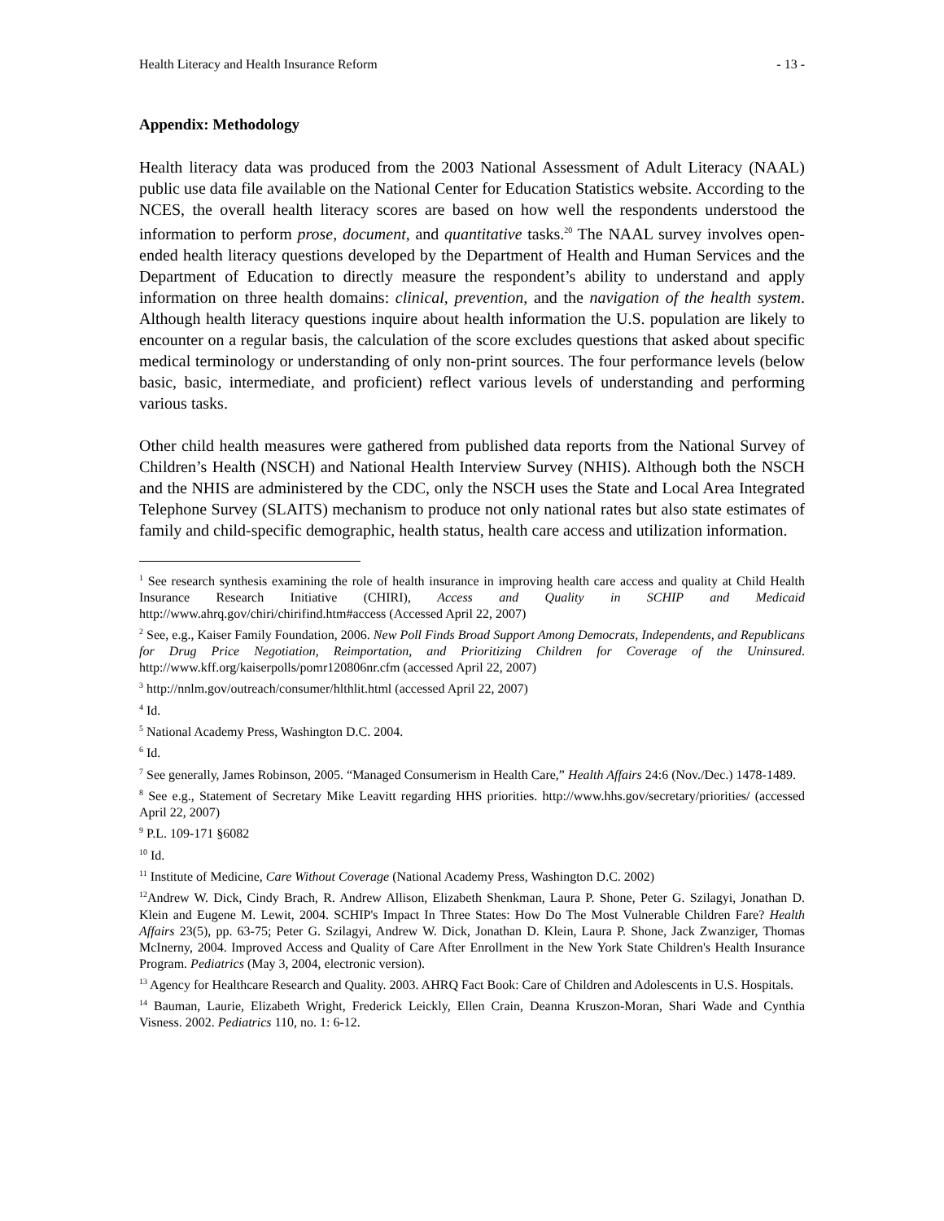Health Literacy and Health Insurance Reform - 13 -
Appendix: Methodology
Health literacy data was produced from the 2003 National Assessment of Adult Literacy (NAAL) public use data file available on the National Center for Education Statistics website. According to the NCES, the overall health literacy scores are based on how well the respondents understood the information to perform prose, document, and quantitative tasks.<sup>20</sup> The NAAL survey involves open-ended health literacy questions developed by the Department of Health and Human Services and the Department of Education to directly measure the respondent’s ability to understand and apply information on three health domains: clinical, prevention, and the navigation of the health system. Although health literacy questions inquire about health information the U.S. population are likely to encounter on a regular basis, the calculation of the score excludes questions that asked about specific medical terminology or understanding of only non-print sources. The four performance levels (below basic, basic, intermediate, and proficient) reflect various levels of understanding and performing various tasks.
Other child health measures were gathered from published data reports from the National Survey of Children’s Health (NSCH) and National Health Interview Survey (NHIS). Although both the NSCH and the NHIS are administered by the CDC, only the NSCH uses the State and Local Area Integrated Telephone Survey (SLAITS) mechanism to produce not only national rates but also state estimates of family and child-specific demographic, health status, health care access and utilization information.
<sup>1</sup> See research synthesis examining the role of health insurance in improving health care access and quality at Child Health Insurance Research Initiative (CHIRI), Access and Quality in SCHIP and Medicaid http://www.ahrq.gov/chiri/chirifind.htm#access (Accessed April 22, 2007)
<sup>2</sup> See, e.g., Kaiser Family Foundation, 2006. New Poll Finds Broad Support Among Democrats, Independents, and Republicans for Drug Price Negotiation, Reimportation, and Prioritizing Children for Coverage of the Uninsured. http://www.kff.org/kaiserpolls/pomr120806nr.cfm (accessed April 22, 2007)
<sup>3</sup> http://nnlm.gov/outreach/consumer/hlthlit.html (accessed April 22, 2007)
<sup>4</sup> Id.
<sup>5</sup> National Academy Press, Washington D.C. 2004.
<sup>6</sup> Id.
<sup>7</sup> See generally, James Robinson, 2005. “Managed Consumerism in Health Care,” Health Affairs 24:6 (Nov./Dec.) 1478-1489.
<sup>8</sup> See e.g., Statement of Secretary Mike Leavitt regarding HHS priorities. http://www.hhs.gov/secretary/priorities/ (accessed April 22, 2007)
<sup>9</sup> P.L. 109-171 §6082
<sup>10</sup> Id.
<sup>11</sup> Institute of Medicine, Care Without Coverage (National Academy Press, Washington D.C. 2002)
<sup>12</sup> Andrew W. Dick, Cindy Brach, R. Andrew Allison, Elizabeth Shenkman, Laura P. Shone, Peter G. Szilagyi, Jonathan D. Klein and Eugene M. Lewit, 2004. SCHIP's Impact In Three States: How Do The Most Vulnerable Children Fare? Health Affairs 23(5), pp. 63-75; Peter G. Szilagyi, Andrew W. Dick, Jonathan D. Klein, Laura P. Shone, Jack Zwanziger, Thomas McInerny, 2004. Improved Access and Quality of Care After Enrollment in the New York State Children's Health Insurance Program. Pediatrics (May 3, 2004, electronic version).
<sup>13</sup> Agency for Healthcare Research and Quality. 2003. AHRQ Fact Book: Care of Children and Adolescents in U.S. Hospitals.
<sup>14</sup> Bauman, Laurie, Elizabeth Wright, Frederick Leickly, Ellen Crain, Deanna Kruszon-Moran, Shari Wade and Cynthia Visness. 2002. Pediatrics 110, no. 1: 6-12.